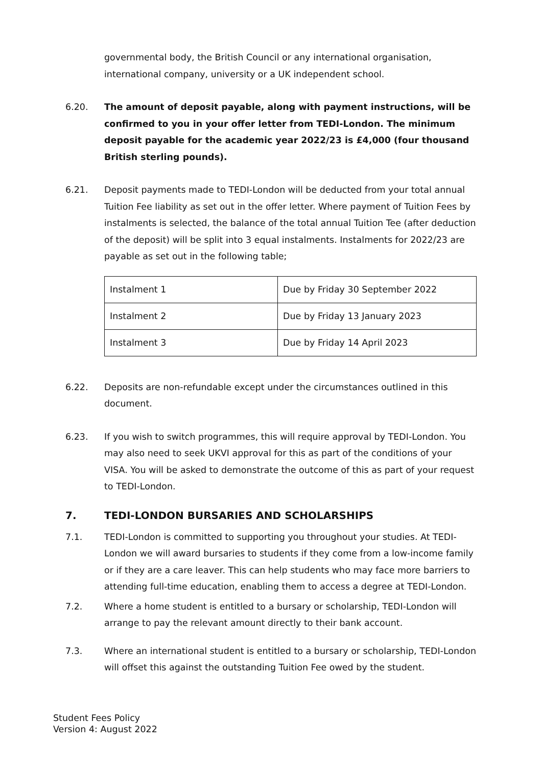governmental body, the British Council or any international organisation, international company, university or a UK independent school.
6.20. The amount of deposit payable, along with payment instructions, will be confirmed to you in your offer letter from TEDI-London. The minimum deposit payable for the academic year 2022/23 is £4,000 (four thousand British sterling pounds).
6.21. Deposit payments made to TEDI-London will be deducted from your total annual Tuition Fee liability as set out in the offer letter. Where payment of Tuition Fees by instalments is selected, the balance of the total annual Tuition Tee (after deduction of the deposit) will be split into 3 equal instalments. Instalments for 2022/23 are payable as set out in the following table;
| Instalment 1 | Due by Friday 30 September 2022 |
| Instalment 2 | Due by Friday 13 January 2023 |
| Instalment 3 | Due by Friday 14 April 2023 |
6.22. Deposits are non-refundable except under the circumstances outlined in this document.
6.23. If you wish to switch programmes, this will require approval by TEDI-London. You may also need to seek UKVI approval for this as part of the conditions of your VISA. You will be asked to demonstrate the outcome of this as part of your request to TEDI-London.
7. TEDI-LONDON BURSARIES AND SCHOLARSHIPS
7.1. TEDI-London is committed to supporting you throughout your studies. At TEDI-London we will award bursaries to students if they come from a low-income family or if they are a care leaver. This can help students who may face more barriers to attending full-time education, enabling them to access a degree at TEDI-London.
7.2. Where a home student is entitled to a bursary or scholarship, TEDI-London will arrange to pay the relevant amount directly to their bank account.
7.3. Where an international student is entitled to a bursary or scholarship, TEDI-London will offset this against the outstanding Tuition Fee owed by the student.
Student Fees Policy
Version 4: August 2022